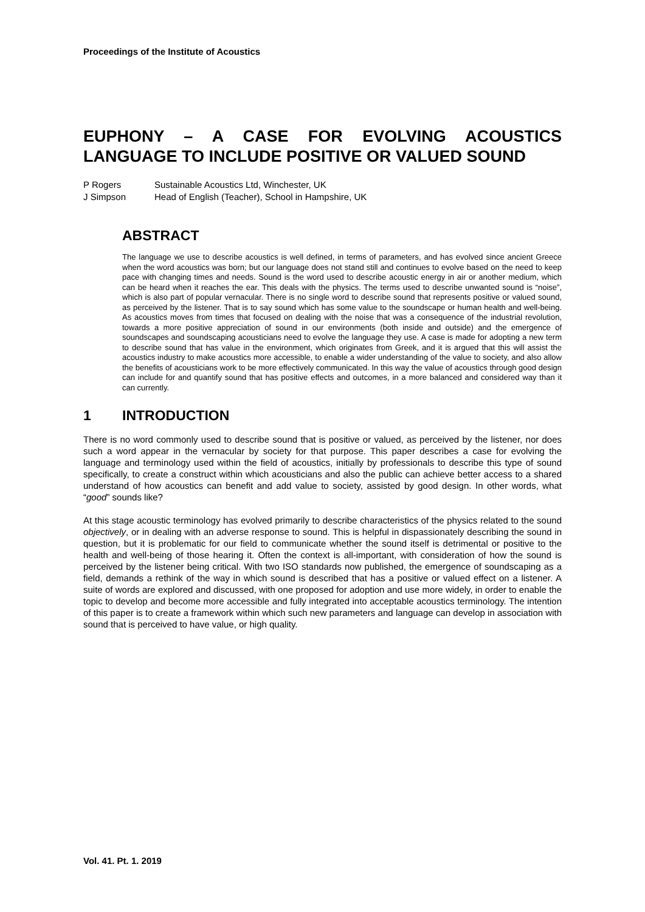Proceedings of the Institute of Acoustics
EUPHONY – A CASE FOR EVOLVING ACOUSTICS LANGUAGE TO INCLUDE POSITIVE OR VALUED SOUND
P Rogers Sustainable Acoustics Ltd, Winchester, UK
J Simpson Head of English (Teacher), School in Hampshire, UK
ABSTRACT
The language we use to describe acoustics is well defined, in terms of parameters, and has evolved since ancient Greece when the word acoustics was born; but our language does not stand still and continues to evolve based on the need to keep pace with changing times and needs. Sound is the word used to describe acoustic energy in air or another medium, which can be heard when it reaches the ear. This deals with the physics. The terms used to describe unwanted sound is “noise”, which is also part of popular vernacular. There is no single word to describe sound that represents positive or valued sound, as perceived by the listener. That is to say sound which has some value to the soundscape or human health and well-being. As acoustics moves from times that focused on dealing with the noise that was a consequence of the industrial revolution, towards a more positive appreciation of sound in our environments (both inside and outside) and the emergence of soundscapes and soundscaping acousticians need to evolve the language they use. A case is made for adopting a new term to describe sound that has value in the environment, which originates from Greek, and it is argued that this will assist the acoustics industry to make acoustics more accessible, to enable a wider understanding of the value to society, and also allow the benefits of acousticians work to be more effectively communicated. In this way the value of acoustics through good design can include for and quantify sound that has positive effects and outcomes, in a more balanced and considered way than it can currently.
1 INTRODUCTION
There is no word commonly used to describe sound that is positive or valued, as perceived by the listener, nor does such a word appear in the vernacular by society for that purpose. This paper describes a case for evolving the language and terminology used within the field of acoustics, initially by professionals to describe this type of sound specifically, to create a construct within which acousticians and also the public can achieve better access to a shared understand of how acoustics can benefit and add value to society, assisted by good design. In other words, what “good” sounds like?
At this stage acoustic terminology has evolved primarily to describe characteristics of the physics related to the sound objectively, or in dealing with an adverse response to sound. This is helpful in dispassionately describing the sound in question, but it is problematic for our field to communicate whether the sound itself is detrimental or positive to the health and well-being of those hearing it. Often the context is all-important, with consideration of how the sound is perceived by the listener being critical. With two ISO standards now published, the emergence of soundscaping as a field, demands a rethink of the way in which sound is described that has a positive or valued effect on a listener. A suite of words are explored and discussed, with one proposed for adoption and use more widely, in order to enable the topic to develop and become more accessible and fully integrated into acceptable acoustics terminology. The intention of this paper is to create a framework within which such new parameters and language can develop in association with sound that is perceived to have value, or high quality.
Vol. 41. Pt. 1. 2019